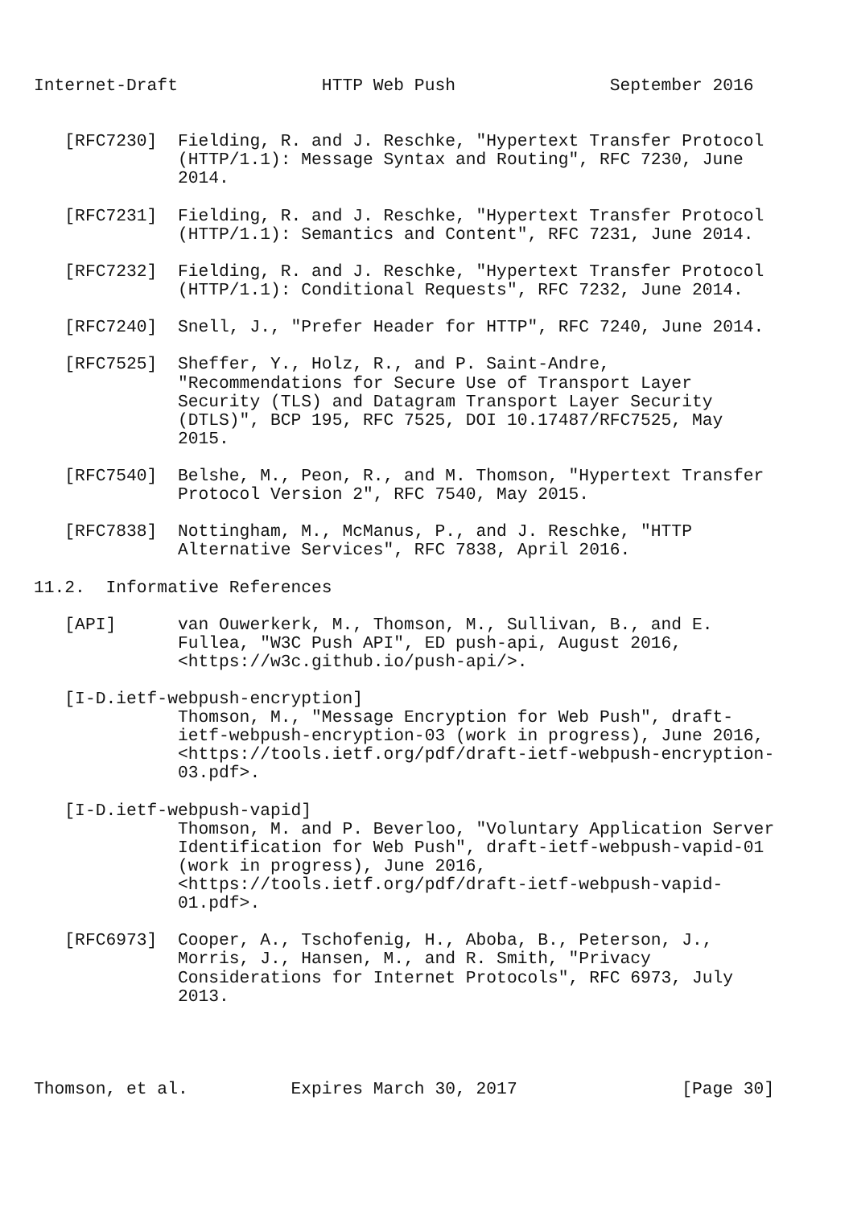Internet-Draft              HTTP Web Push               September 2016


   [RFC7230]  Fielding, R. and J. Reschke, "Hypertext Transfer Protocol
              (HTTP/1.1): Message Syntax and Routing", RFC 7230, June
              2014.

   [RFC7231]  Fielding, R. and J. Reschke, "Hypertext Transfer Protocol
              (HTTP/1.1): Semantics and Content", RFC 7231, June 2014.

   [RFC7232]  Fielding, R. and J. Reschke, "Hypertext Transfer Protocol
              (HTTP/1.1): Conditional Requests", RFC 7232, June 2014.

   [RFC7240]  Snell, J., "Prefer Header for HTTP", RFC 7240, June 2014.

   [RFC7525]  Sheffer, Y., Holz, R., and P. Saint-Andre,
              "Recommendations for Secure Use of Transport Layer
              Security (TLS) and Datagram Transport Layer Security
              (DTLS)", BCP 195, RFC 7525, DOI 10.17487/RFC7525, May
              2015.

   [RFC7540]  Belshe, M., Peon, R., and M. Thomson, "Hypertext Transfer
              Protocol Version 2", RFC 7540, May 2015.

   [RFC7838]  Nottingham, M., McManus, P., and J. Reschke, "HTTP
              Alternative Services", RFC 7838, April 2016.

11.2.  Informative References

   [API]      van Ouwerkerk, M., Thomson, M., Sullivan, B., and E.
              Fullea, "W3C Push API", ED push-api, August 2016,
              <https://w3c.github.io/push-api/>.

   [I-D.ietf-webpush-encryption]
              Thomson, M., "Message Encryption for Web Push", draft-
              ietf-webpush-encryption-03 (work in progress), June 2016,
              <https://tools.ietf.org/pdf/draft-ietf-webpush-encryption-
              03.pdf>.

   [I-D.ietf-webpush-vapid]
              Thomson, M. and P. Beverloo, "Voluntary Application Server
              Identification for Web Push", draft-ietf-webpush-vapid-01
              (work in progress), June 2016,
              <https://tools.ietf.org/pdf/draft-ietf-webpush-vapid-
              01.pdf>.

   [RFC6973]  Cooper, A., Tschofenig, H., Aboba, B., Peterson, J.,
              Morris, J., Hansen, M., and R. Smith, "Privacy
              Considerations for Internet Protocols", RFC 6973, July
              2013.




Thomson, et al.          Expires March 30, 2017                [Page 30]